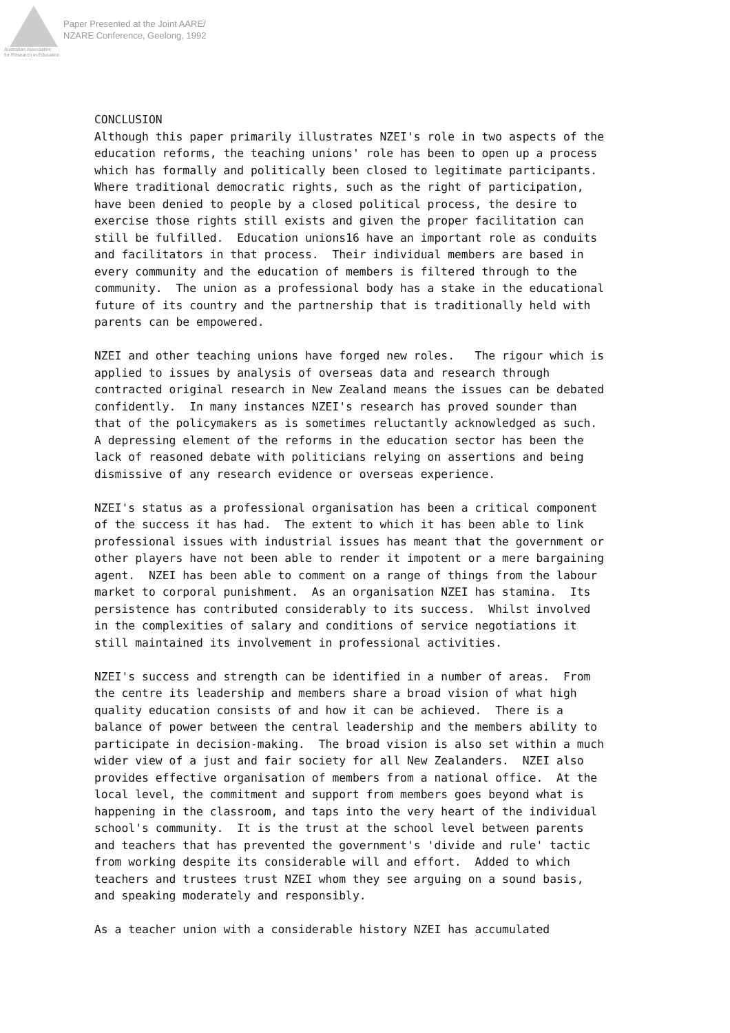Australian Association
for Research in Education
Paper Presented at the Joint AARE/
NZARE Conference, Geelong, 1992
CONCLUSION Although this paper primarily illustrates NZEI's role in two aspects of the education reforms, the teaching unions' role has been to open up a process which has formally and politically been closed to legitimate participants. Where traditional democratic rights, such as the right of participation, have been denied to people by a closed political process, the desire to exercise those rights still exists and given the proper facilitation can still be fulfilled. Education unions16 have an important role as conduits and facilitators in that process. Their individual members are based in every community and the education of members is filtered through to the community. The union as a professional body has a stake in the educational future of its country and the partnership that is traditionally held with parents can be empowered.
NZEI and other teaching unions have forged new roles. The rigour which is applied to issues by analysis of overseas data and research through contracted original research in New Zealand means the issues can be debated confidently. In many instances NZEI's research has proved sounder than that of the policymakers as is sometimes reluctantly acknowledged as such. A depressing element of the reforms in the education sector has been the lack of reasoned debate with politicians relying on assertions and being dismissive of any research evidence or overseas experience.
NZEI's status as a professional organisation has been a critical component of the success it has had. The extent to which it has been able to link professional issues with industrial issues has meant that the government or other players have not been able to render it impotent or a mere bargaining agent. NZEI has been able to comment on a range of things from the labour market to corporal punishment. As an organisation NZEI has stamina. Its persistence has contributed considerably to its success. Whilst involved in the complexities of salary and conditions of service negotiations it still maintained its involvement in professional activities.
NZEI's success and strength can be identified in a number of areas. From the centre its leadership and members share a broad vision of what high quality education consists of and how it can be achieved. There is a balance of power between the central leadership and the members ability to participate in decision-making. The broad vision is also set within a much wider view of a just and fair society for all New Zealanders. NZEI also provides effective organisation of members from a national office. At the local level, the commitment and support from members goes beyond what is happening in the classroom, and taps into the very heart of the individual school's community. It is the trust at the school level between parents and teachers that has prevented the government's 'divide and rule' tactic from working despite its considerable will and effort. Added to which teachers and trustees trust NZEI whom they see arguing on a sound basis, and speaking moderately and responsibly.
As a teacher union with a considerable history NZEI has accumulated